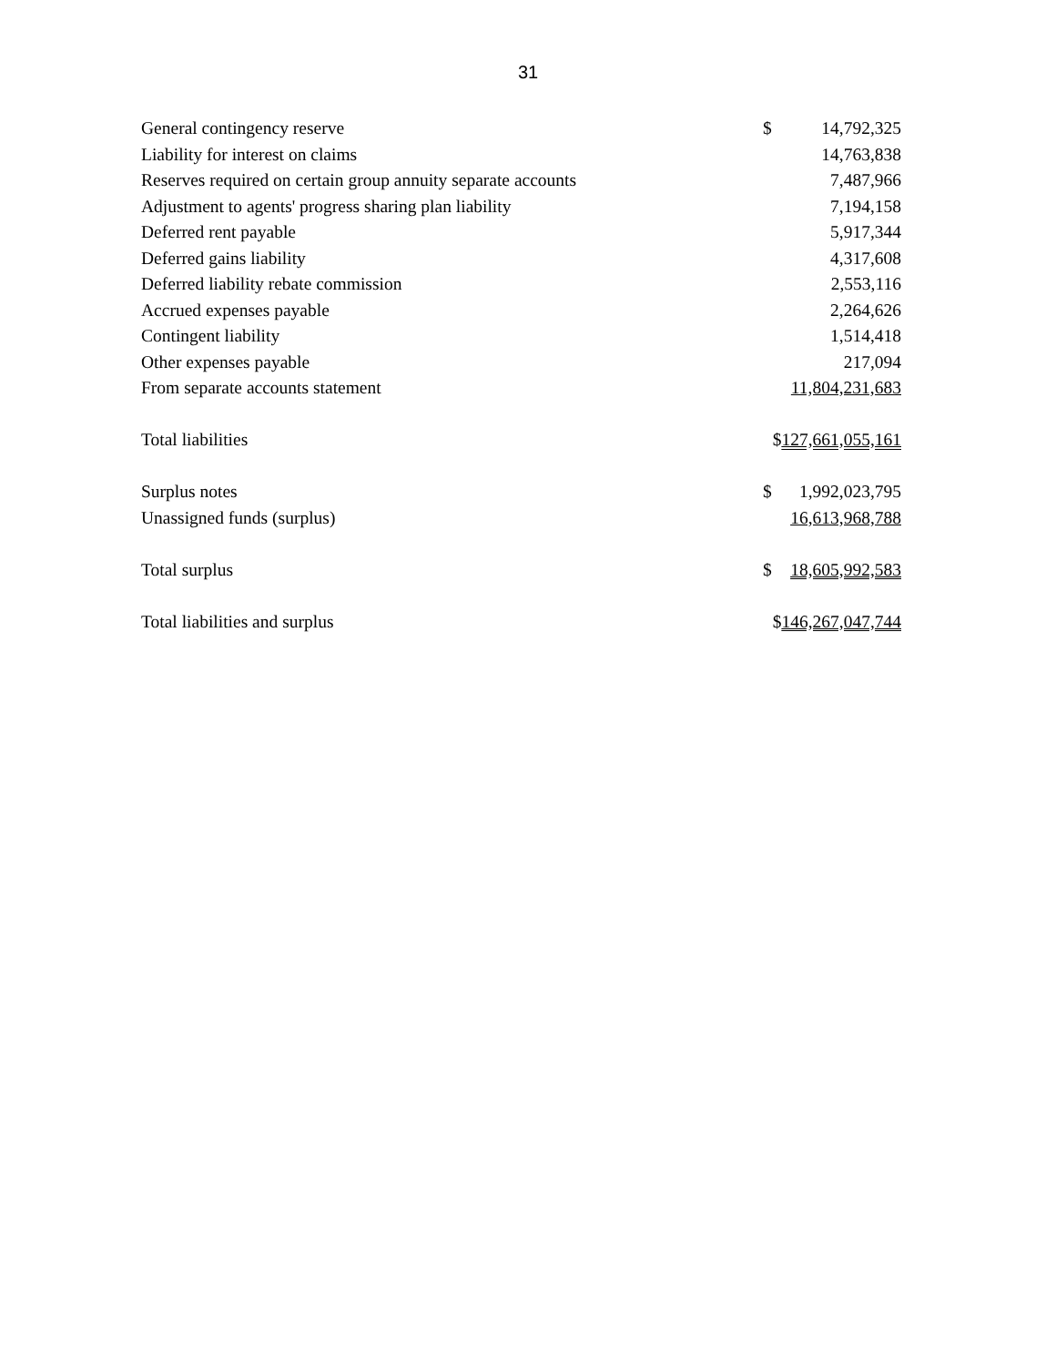31
| General contingency reserve | $ | 14,792,325 |
| Liability for interest on claims | | 14,763,838 |
| Reserves required on certain group annuity separate accounts | | 7,487,966 |
| Adjustment to agents' progress sharing plan liability | | 7,194,158 |
| Deferred rent payable | | 5,917,344 |
| Deferred gains liability | | 4,317,608 |
| Deferred liability rebate commission | | 2,553,116 |
| Accrued expenses payable | | 2,264,626 |
| Contingent liability | | 1,514,418 |
| Other expenses payable | | 217,094 |
| From separate accounts statement | | 11,804,231,683 |
| Total liabilities | $ 127,661,055,161 | |
| Surplus notes | $ | 1,992,023,795 |
| Unassigned funds (surplus) | | 16,613,968,788 |
| Total surplus | $ | 18,605,992,583 |
| Total liabilities and surplus | $ 146,267,047,744 | |